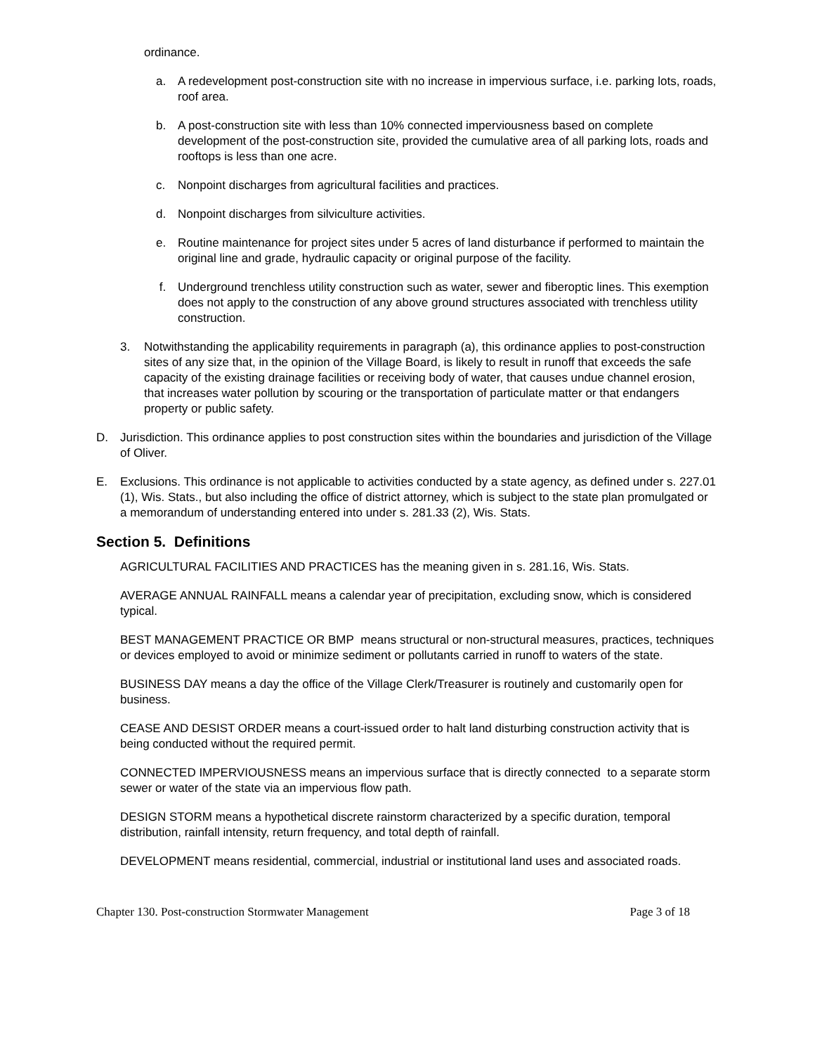ordinance.
a. A redevelopment post-construction site with no increase in impervious surface, i.e. parking lots, roads, roof area.
b. A post-construction site with less than 10% connected imperviousness based on complete development of the post-construction site, provided the cumulative area of all parking lots, roads and rooftops is less than one acre.
c. Nonpoint discharges from agricultural facilities and practices.
d. Nonpoint discharges from silviculture activities.
e. Routine maintenance for project sites under 5 acres of land disturbance if performed to maintain the original line and grade, hydraulic capacity or original purpose of the facility.
f. Underground trenchless utility construction such as water, sewer and fiberoptic lines. This exemption does not apply to the construction of any above ground structures associated with trenchless utility construction.
3. Notwithstanding the applicability requirements in paragraph (a), this ordinance applies to post-construction sites of any size that, in the opinion of the Village Board, is likely to result in runoff that exceeds the safe capacity of the existing drainage facilities or receiving body of water, that causes undue channel erosion, that increases water pollution by scouring or the transportation of particulate matter or that endangers property or public safety.
D. Jurisdiction. This ordinance applies to post construction sites within the boundaries and jurisdiction of the Village of Oliver.
E. Exclusions. This ordinance is not applicable to activities conducted by a state agency, as defined under s. 227.01 (1), Wis. Stats., but also including the office of district attorney, which is subject to the state plan promulgated or a memorandum of understanding entered into under s. 281.33 (2), Wis. Stats.
Section 5. Definitions
AGRICULTURAL FACILITIES AND PRACTICES has the meaning given in s. 281.16, Wis. Stats.
AVERAGE ANNUAL RAINFALL means a calendar year of precipitation, excluding snow, which is considered typical.
BEST MANAGEMENT PRACTICE OR BMP means structural or non-structural measures, practices, techniques or devices employed to avoid or minimize sediment or pollutants carried in runoff to waters of the state.
BUSINESS DAY means a day the office of the Village Clerk/Treasurer is routinely and customarily open for business.
CEASE AND DESIST ORDER means a court-issued order to halt land disturbing construction activity that is being conducted without the required permit.
CONNECTED IMPERVIOUSNESS means an impervious surface that is directly connected to a separate storm sewer or water of the state via an impervious flow path.
DESIGN STORM means a hypothetical discrete rainstorm characterized by a specific duration, temporal distribution, rainfall intensity, return frequency, and total depth of rainfall.
DEVELOPMENT means residential, commercial, industrial or institutional land uses and associated roads.
Chapter 130. Post-construction Stormwater Management Page 3 of 18